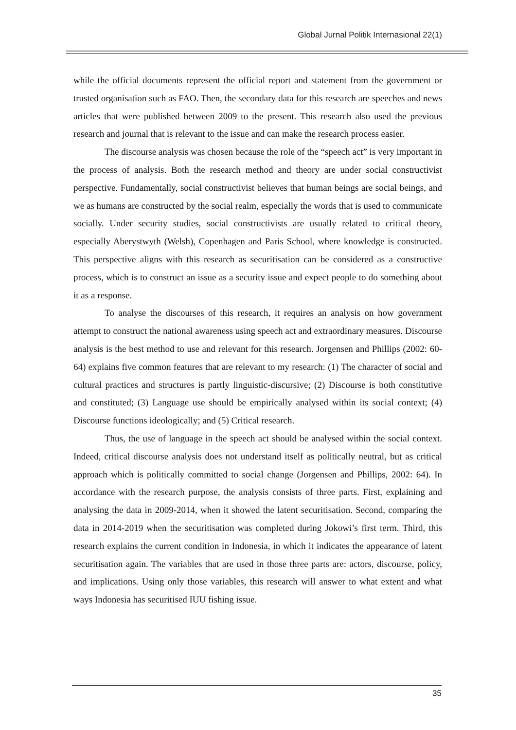Global Jurnal Politik Internasional 22(1)
while the official documents represent the official report and statement from the government or trusted organisation such as FAO. Then, the secondary data for this research are speeches and news articles that were published between 2009 to the present. This research also used the previous research and journal that is relevant to the issue and can make the research process easier.
The discourse analysis was chosen because the role of the “speech act” is very important in the process of analysis. Both the research method and theory are under social constructivist perspective. Fundamentally, social constructivist believes that human beings are social beings, and we as humans are constructed by the social realm, especially the words that is used to communicate socially. Under security studies, social constructivists are usually related to critical theory, especially Aberystwyth (Welsh), Copenhagen and Paris School, where knowledge is constructed. This perspective aligns with this research as securitisation can be considered as a constructive process, which is to construct an issue as a security issue and expect people to do something about it as a response.
To analyse the discourses of this research, it requires an analysis on how government attempt to construct the national awareness using speech act and extraordinary measures. Discourse analysis is the best method to use and relevant for this research. Jorgensen and Phillips (2002: 60-64) explains five common features that are relevant to my research: (1) The character of social and cultural practices and structures is partly linguistic-discursive; (2) Discourse is both constitutive and constituted; (3) Language use should be empirically analysed within its social context; (4) Discourse functions ideologically; and (5) Critical research.
Thus, the use of language in the speech act should be analysed within the social context. Indeed, critical discourse analysis does not understand itself as politically neutral, but as critical approach which is politically committed to social change (Jorgensen and Phillips, 2002: 64). In accordance with the research purpose, the analysis consists of three parts. First, explaining and analysing the data in 2009-2014, when it showed the latent securitisation. Second, comparing the data in 2014-2019 when the securitisation was completed during Jokowi’s first term. Third, this research explains the current condition in Indonesia, in which it indicates the appearance of latent securitisation again. The variables that are used in those three parts are: actors, discourse, policy, and implications. Using only those variables, this research will answer to what extent and what ways Indonesia has securitised IUU fishing issue.
35